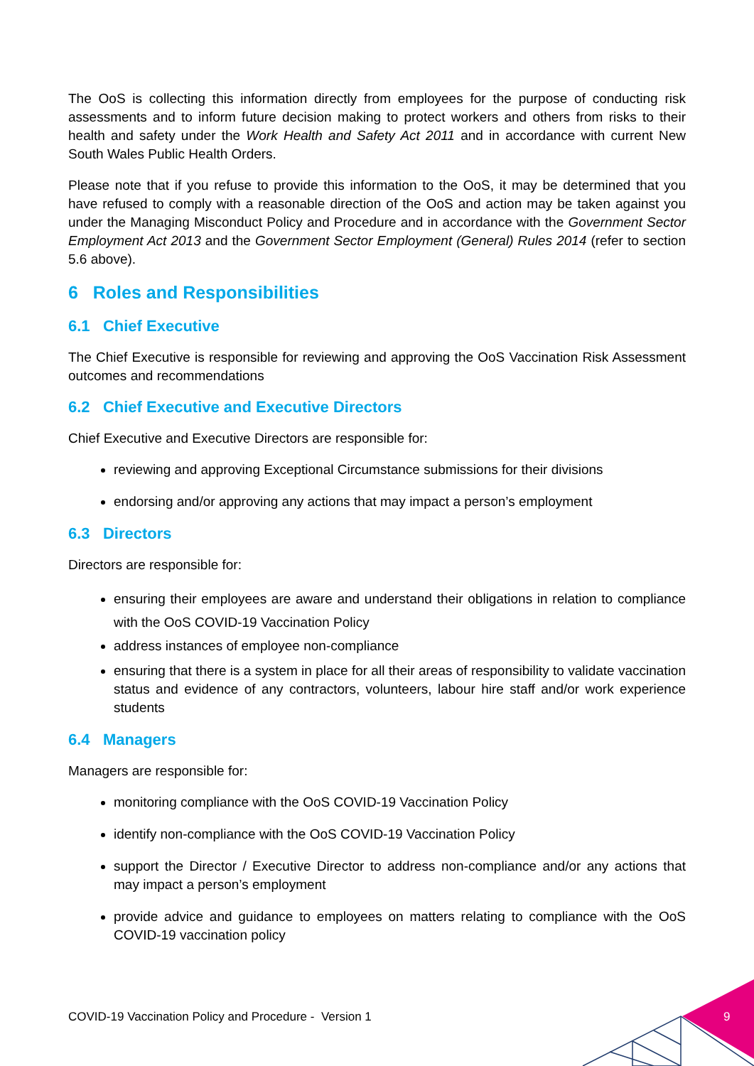The OoS is collecting this information directly from employees for the purpose of conducting risk assessments and to inform future decision making to protect workers and others from risks to their health and safety under the Work Health and Safety Act 2011 and in accordance with current New South Wales Public Health Orders.
Please note that if you refuse to provide this information to the OoS, it may be determined that you have refused to comply with a reasonable direction of the OoS and action may be taken against you under the Managing Misconduct Policy and Procedure and in accordance with the Government Sector Employment Act 2013 and the Government Sector Employment (General) Rules 2014 (refer to section 5.6 above).
6 Roles and Responsibilities
6.1 Chief Executive
The Chief Executive is responsible for reviewing and approving the OoS Vaccination Risk Assessment outcomes and recommendations
6.2 Chief Executive and Executive Directors
Chief Executive and Executive Directors are responsible for:
reviewing and approving Exceptional Circumstance submissions for their divisions
endorsing and/or approving any actions that may impact a person’s employment
6.3 Directors
Directors are responsible for:
ensuring their employees are aware and understand their obligations in relation to compliance with the OoS COVID-19 Vaccination Policy
address instances of employee non-compliance
ensuring that there is a system in place for all their areas of responsibility to validate vaccination status and evidence of any contractors, volunteers, labour hire staff and/or work experience students
6.4 Managers
Managers are responsible for:
monitoring compliance with the OoS COVID-19 Vaccination Policy
identify non-compliance with the OoS COVID-19 Vaccination Policy
support the Director / Executive Director to address non-compliance and/or any actions that may impact a person’s employment
provide advice and guidance to employees on matters relating to compliance with the OoS COVID-19 vaccination policy
COVID-19 Vaccination Policy and Procedure - Version 1
9